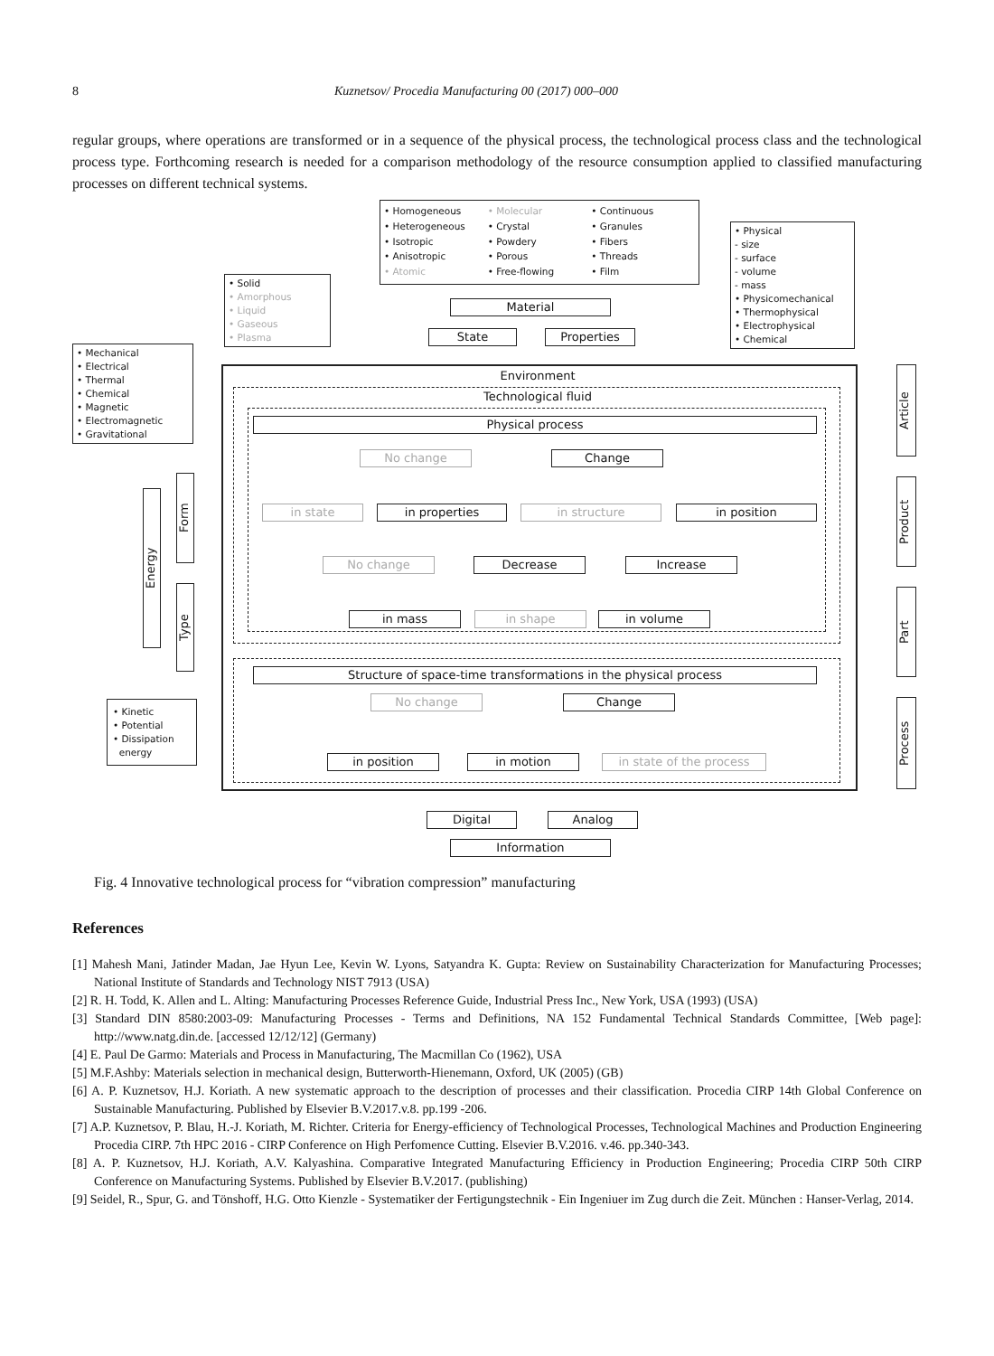8 Kuznetsov/ Procedia Manufacturing 00 (2017) 000–000
regular groups, where operations are transformed or in a sequence of the physical process, the technological process class and the technological process type. Forthcoming research is needed for a comparison methodology of the resource consumption applied to classified manufacturing processes on different technical systems.
• Homogeneous
• Molecular
• Continuous
• Heterogeneous
• Crystal
• Granules
• Isotropic
• Powdery
• Fibers
• Anisotropic
• Porous
• Threads
• Atomic
• Free-flowing
• Film
• Physical
- size
- surface
- volume
- mass
• Physicomechanical
• Thermophysical
• Electrophysical
• Chemical
• Solid
• Amorphous
• Liquid
• Gaseous
• Plasma
Material
State Properties
• Mechanical
• Electrical
• Thermal
• Chemical
• Magnetic
• Electromagnetic
• Gravitational
Environment
Technological fluid
Physical process
No change Change
in state in properties in structure in position
No change Decrease Increase
in mass in shape in volume
Structure of space-time transformations in the physical process
No change Change
in position in motion in state of the process
• Kinetic
• Potential
• Dissipation
energy
Energy
Form
Type
Article
Product
Part
Process
Digital Analog
Information
Fig. 4 Innovative technological process for “vibration compression” manufacturing
References
[1] Mahesh Mani, Jatinder Madan, Jae Hyun Lee, Kevin W. Lyons, Satyandra K. Gupta: Review on Sustainability Characterization for Manufacturing Processes; National Institute of Standards and Technology NIST 7913 (USA)
[2] R. H. Todd, K. Allen and L. Alting: Manufacturing Processes Reference Guide, Industrial Press Inc., New York, USA (1993) (USA)
[3] Standard DIN 8580:2003-09: Manufacturing Processes - Terms and Definitions, NA 152 Fundamental Technical Standards Committee, [Web page]: http://www.natg.din.de. [accessed 12/12/12] (Germany)
[4] E. Paul De Garmo: Materials and Process in Manufacturing, The Macmillan Co (1962), USA
[5] M.F.Ashby: Materials selection in mechanical design, Butterworth-Hienemann, Oxford, UK (2005) (GB)
[6] A. P. Kuznetsov, H.J. Koriath. A new systematic approach to the description of processes and their classification. Procedia CIRP 14th Global Conference on Sustainable Manufacturing. Published by Elsevier B.V.2017.v.8. pp.199 -206.
[7] A.P. Kuznetsov, P. Blau, H.-J. Koriath, M. Richter. Criteria for Energy-efficiency of Technological Processes, Technological Machines and Production Engineering Procedia CIRP. 7th HPC 2016 - CIRP Conference on High Perfomence Cutting. Elsevier B.V.2016. v.46. pp.340-343.
[8] A. P. Kuznetsov, H.J. Koriath, A.V. Kalyashina. Comparative Integrated Manufacturing Efficiency in Production Engineering; Procedia CIRP 50th CIRP Conference on Manufacturing Systems. Published by Elsevier B.V.2017. (publishing)
[9] Seidel, R., Spur, G. and Tönshoff, H.G. Otto Kienzle - Systematiker der Fertigungstechnik - Ein Ingeniuer im Zug durch die Zeit. München : Hanser-Verlag, 2014.